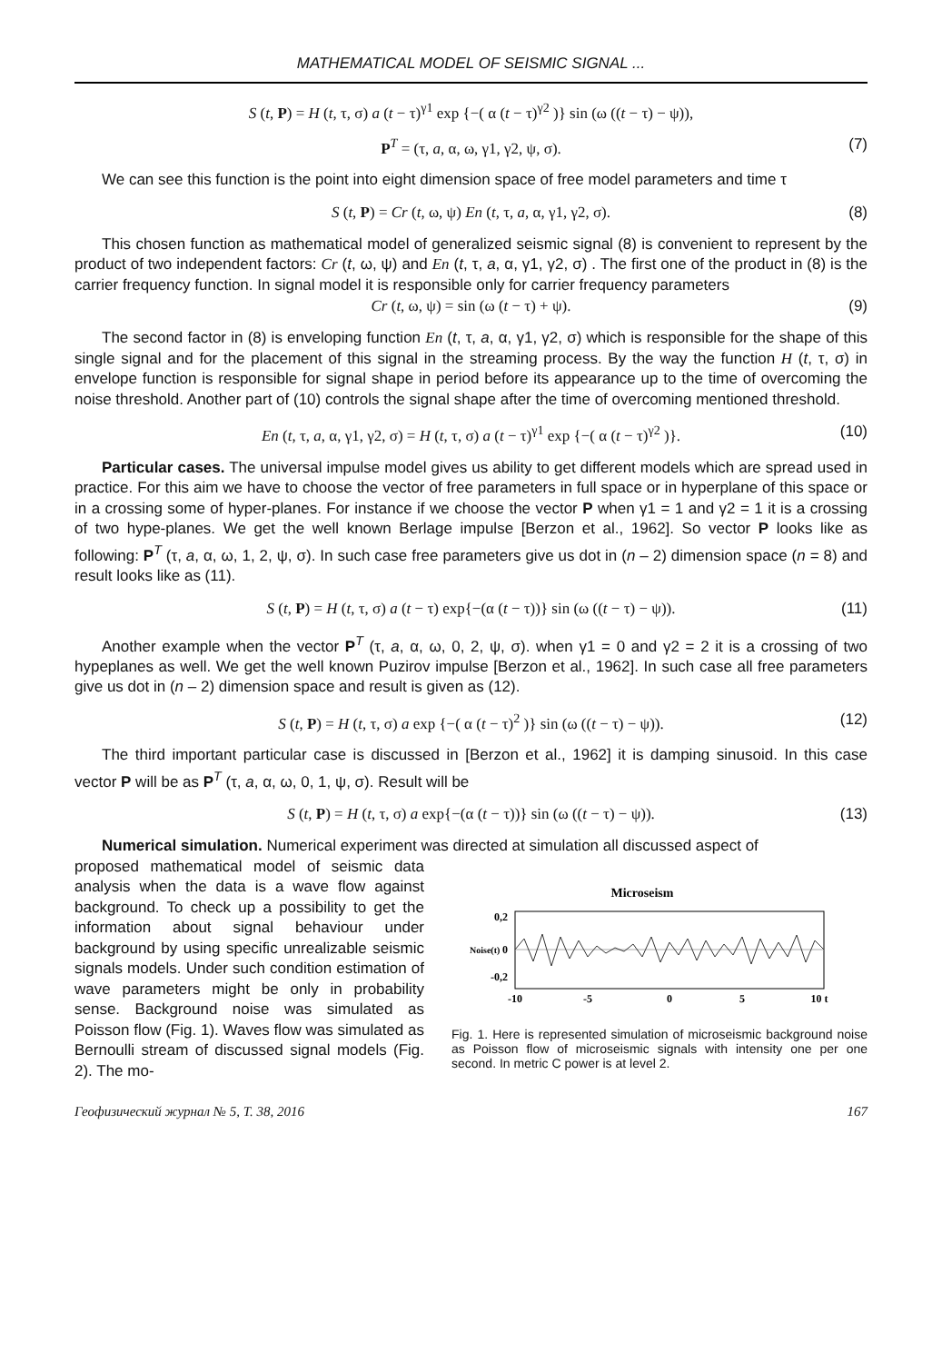MATHEMATICAL MODEL OF SEISMIC SIGNAL ...
S (t, P) = H (t, τ, σ) a (t − τ)<sup>γ1</sup> exp {−( α (t − τ)<sup>γ2</sup> )} sin (ω ((t − τ) − ψ)),
P<sup>T</sup> = (τ, a, α, ω, γ1, γ2, ψ, σ). (7)
We can see this function is the point into eight dimension space of free model parameters and time τ
S (t, P) = Cr (t, ω, ψ) En (t, τ, a, α, γ1, γ2, σ). (8)
This chosen function as mathematical model of generalized seismic signal (8) is convenient to represent by the product of two independent factors: Cr (t, ω, ψ) and En (t, τ, a, α, γ1, γ2, σ) . The first one of the product in (8) is the carrier frequency function. In signal model it is responsible only for carrier frequency parameters
Cr (t, ω, ψ) = sin (ω (t − τ) + ψ). (9)
The second factor in (8) is enveloping function En (t, τ, a, α, γ1, γ2, σ) which is responsible for the shape of this single signal and for the placement of this signal in the streaming process. By the way the function H (t, τ, σ) in envelope function is responsible for signal shape in period before its appearance up to the time of overcoming the noise threshold. Another part of (10) controls the signal shape after the time of overcoming mentioned threshold.
En (t, τ, a, α, γ1, γ2, σ) = H (t, τ, σ) a (t − τ)<sup>γ1</sup> exp {−( α (t − τ)<sup>γ2</sup> )}. (10)
Particular cases. The universal impulse model gives us ability to get different models which are spread used in practice. For this aim we have to choose the vector of free parameters in full space or in hyperplane of this space or in a crossing some of hyper-planes. For instance if we choose the vector P when γ1 = 1 and γ2 = 1 it is a crossing of two hype-planes. We get the well known Berlage impulse [Berzon et al., 1962]. So vector P looks like as following: P<sup>T</sup> (τ, a, α, ω, 1, 2, ψ, σ). In such case free parameters give us dot in (n – 2) dimension space (n = 8) and result looks like as (11).
S (t, P) = H (t, τ, σ) a (t − τ) exp{−(α (t − τ))} sin (ω ((t − τ) − ψ)). (11)
Another example when the vector P<sup>T</sup> (τ, a, α, ω, 0, 2, ψ, σ). when γ1 = 0 and γ2 = 2 it is a crossing of two hypeplanes as well. We get the well known Puzirov impulse [Berzon et al., 1962]. In such case all free parameters give us dot in (n – 2) dimension space and result is given as (12).
S (t, P) = H (t, τ, σ) a exp {−( α (t − τ)<sup>2</sup> )} sin (ω ((t − τ) − ψ)). (12)
The third important particular case is discussed in [Berzon et al., 1962] it is damping sinusoid. In this case vector P will be as P<sup>T</sup> (τ, a, α, ω, 0, 1, ψ, σ). Result will be
S (t, P) = H (t, τ, σ) a exp{−(α (t − τ))} sin (ω ((t − τ) − ψ)). (13)
Numerical simulation. Numerical experiment was directed at simulation all discussed aspect of
proposed mathematical model of seismic data analysis when the data is a wave flow against background. To check up a possibility to get the information about signal behaviour under background by using specific unrealizable seismic signals models. Under such condition estimation of wave parameters might be only in probability sense. Background noise was simulated as Poisson flow (Fig. 1). Waves flow was simulated as Bernoulli stream of discussed signal models (Fig. 2). The mo-
Microseism
0,2
0
-0,2
Noise(t)
-10
-5
0
5
10 t
Fig. 1. Here is represented simulation of microseismic background noise as Poisson flow of microseismic signals with intensity one per one second. In metric C power is at level 2.
Геофизический журнал № 5, Т. 38, 2016 167